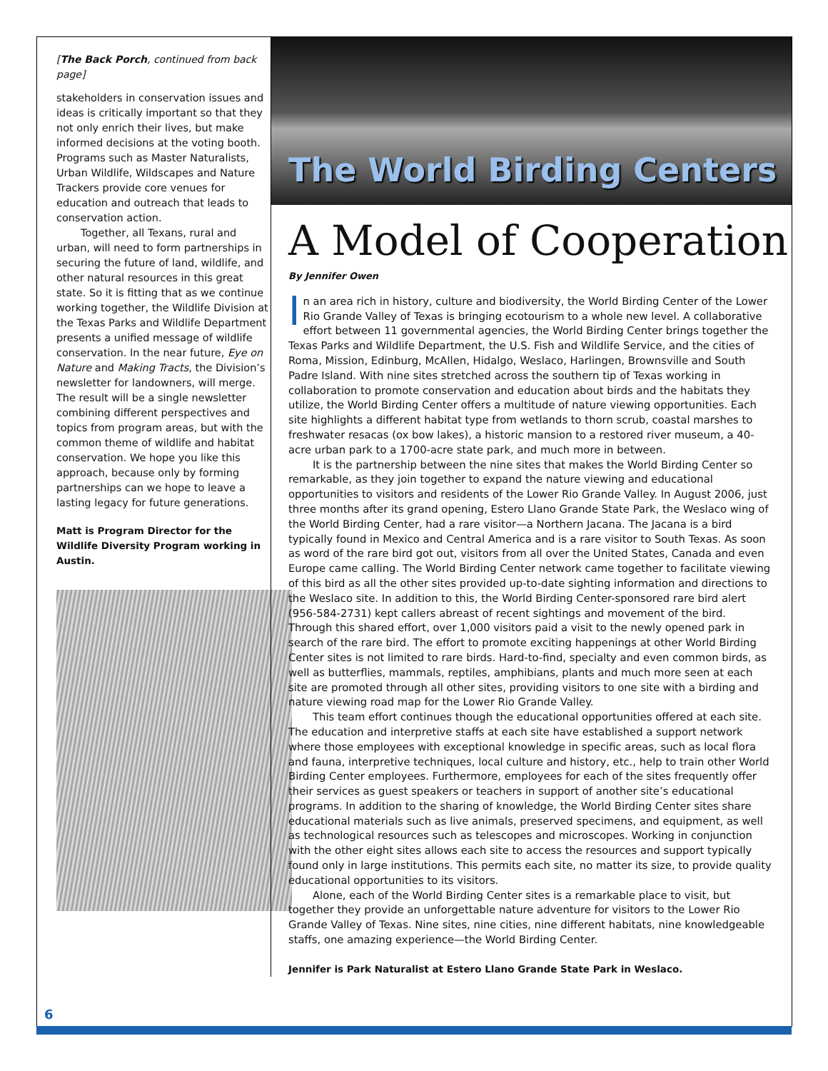[The Back Porch, continued from back page]
stakeholders in conservation issues and ideas is critically important so that they not only enrich their lives, but make informed decisions at the voting booth. Programs such as Master Naturalists, Urban Wildlife, Wildscapes and Nature Trackers provide core venues for education and outreach that leads to conservation action.
Together, all Texans, rural and urban, will need to form partnerships in securing the future of land, wildlife, and other natural resources in this great state. So it is fitting that as we continue working together, the Wildlife Division at the Texas Parks and Wildlife Department presents a unified message of wildlife conservation. In the near future, Eye on Nature and Making Tracts, the Division’s newsletter for landowners, will merge. The result will be a single newsletter combining different perspectives and topics from program areas, but with the common theme of wildlife and habitat conservation. We hope you like this approach, because only by forming partnerships can we hope to leave a lasting legacy for future generations.
Matt is Program Director for the Wildlife Diversity Program working in Austin.
The World Birding Centers
A Model of Cooperation
By Jennifer Owen
In an area rich in history, culture and biodiversity, the World Birding Center of the Lower Rio Grande Valley of Texas is bringing ecotourism to a whole new level. A collaborative effort between 11 governmental agencies, the World Birding Center brings together the Texas Parks and Wildlife Department, the U.S. Fish and Wildlife Service, and the cities of Roma, Mission, Edinburg, McAllen, Hidalgo, Weslaco, Harlingen, Brownsville and South Padre Island. With nine sites stretched across the southern tip of Texas working in collaboration to promote conservation and education about birds and the habitats they utilize, the World Birding Center offers a multitude of nature viewing opportunities. Each site highlights a different habitat type from wetlands to thorn scrub, coastal marshes to freshwater resacas (ox bow lakes), a historic mansion to a restored river museum, a 40-acre urban park to a 1700-acre state park, and much more in between.
It is the partnership between the nine sites that makes the World Birding Center so remarkable, as they join together to expand the nature viewing and educational opportunities to visitors and residents of the Lower Rio Grande Valley. In August 2006, just three months after its grand opening, Estero Llano Grande State Park, the Weslaco wing of the World Birding Center, had a rare visitor—a Northern Jacana. The Jacana is a bird typically found in Mexico and Central America and is a rare visitor to South Texas. As soon as word of the rare bird got out, visitors from all over the United States, Canada and even Europe came calling. The World Birding Center network came together to facilitate viewing of this bird as all the other sites provided up-to-date sighting information and directions to the Weslaco site. In addition to this, the World Birding Center-sponsored rare bird alert (956-584-2731) kept callers abreast of recent sightings and movement of the bird. Through this shared effort, over 1,000 visitors paid a visit to the newly opened park in search of the rare bird. The effort to promote exciting happenings at other World Birding Center sites is not limited to rare birds. Hard-to-find, specialty and even common birds, as well as butterflies, mammals, reptiles, amphibians, plants and much more seen at each site are promoted through all other sites, providing visitors to one site with a birding and nature viewing road map for the Lower Rio Grande Valley.
This team effort continues though the educational opportunities offered at each site. The education and interpretive staffs at each site have established a support network where those employees with exceptional knowledge in specific areas, such as local flora and fauna, interpretive techniques, local culture and history, etc., help to train other World Birding Center employees. Furthermore, employees for each of the sites frequently offer their services as guest speakers or teachers in support of another site’s educational programs. In addition to the sharing of knowledge, the World Birding Center sites share educational materials such as live animals, preserved specimens, and equipment, as well as technological resources such as telescopes and microscopes. Working in conjunction with the other eight sites allows each site to access the resources and support typically found only in large institutions. This permits each site, no matter its size, to provide quality educational opportunities to its visitors.
Alone, each of the World Birding Center sites is a remarkable place to visit, but together they provide an unforgettable nature adventure for visitors to the Lower Rio Grande Valley of Texas. Nine sites, nine cities, nine different habitats, nine knowledgeable staffs, one amazing experience—the World Birding Center.
Jennifer is Park Naturalist at Estero Llano Grande State Park in Weslaco.
6